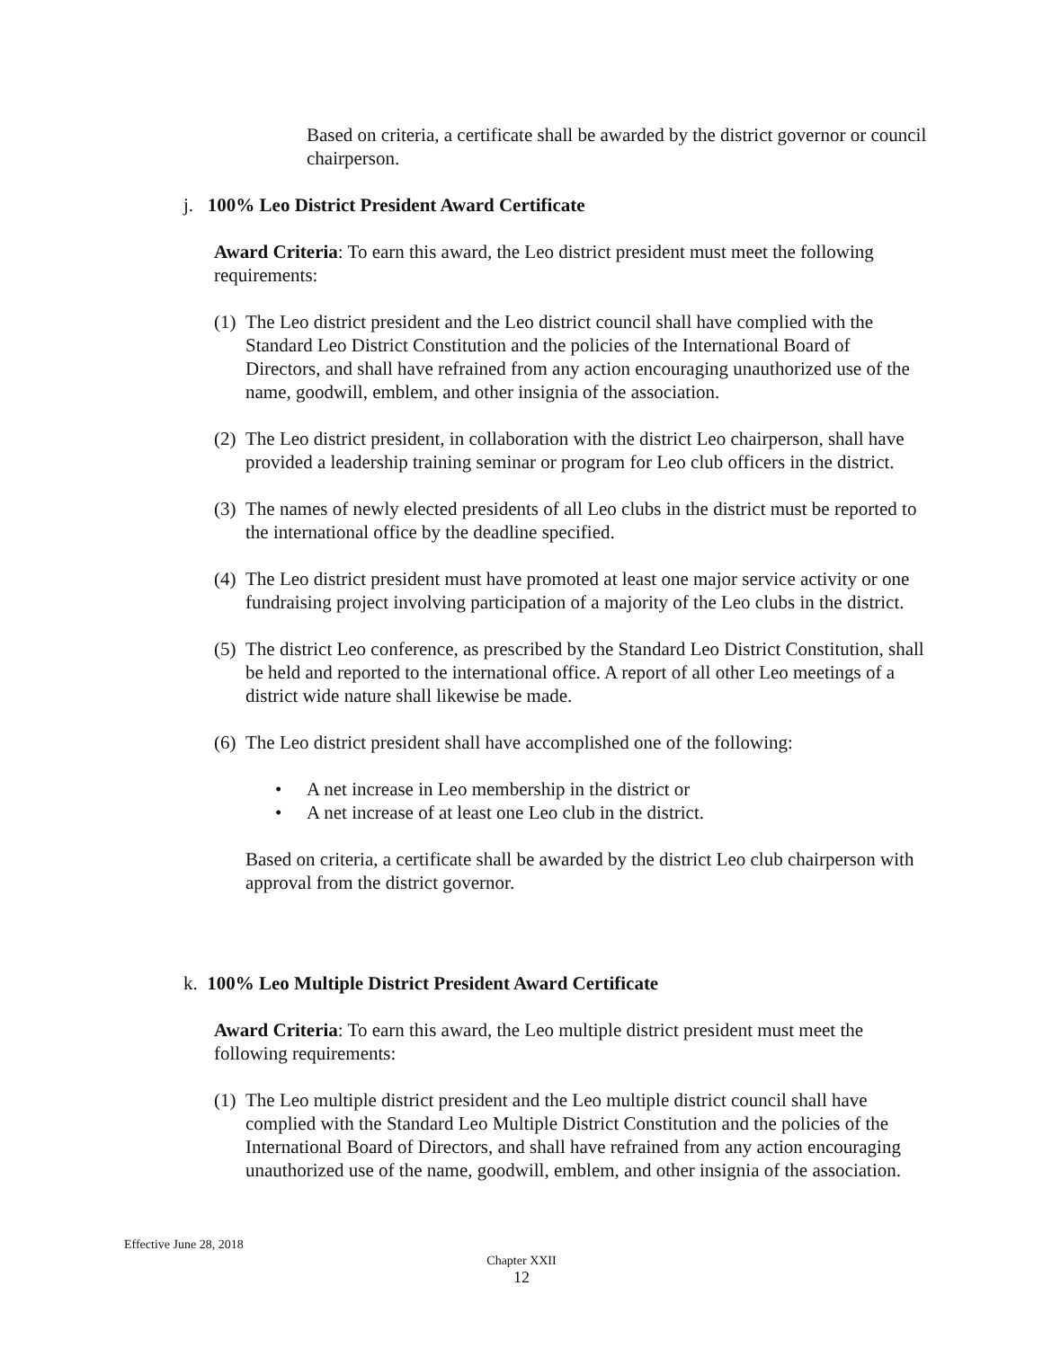Based on criteria, a certificate shall be awarded by the district governor or council chairperson.
j. 100% Leo District President Award Certificate
Award Criteria: To earn this award, the Leo district president must meet the following requirements:
(1)
The Leo district president and the Leo district council shall have complied with the Standard Leo District Constitution and the policies of the International Board of Directors, and shall have refrained from any action encouraging unauthorized use of the name, goodwill, emblem, and other insignia of the association.
(2)
The Leo district president, in collaboration with the district Leo chairperson, shall have provided a leadership training seminar or program for Leo club officers in the district.
(3)
The names of newly elected presidents of all Leo clubs in the district must be reported to the international office by the deadline specified.
(4)
The Leo district president must have promoted at least one major service activity or one fundraising project involving participation of a majority of the Leo clubs in the district.
(5)
The district Leo conference, as prescribed by the Standard Leo District Constitution, shall be held and reported to the international office. A report of all other Leo meetings of a district wide nature shall likewise be made.
(6)
The Leo district president shall have accomplished one of the following:
• A net increase in Leo membership in the district or
• A net increase of at least one Leo club in the district.
Based on criteria, a certificate shall be awarded by the district Leo club chairperson with approval from the district governor.
k. 100% Leo Multiple District President Award Certificate
Award Criteria: To earn this award, the Leo multiple district president must meet the following requirements:
(1)
The Leo multiple district president and the Leo multiple district council shall have complied with the Standard Leo Multiple District Constitution and the policies of the International Board of Directors, and shall have refrained from any action encouraging unauthorized use of the name, goodwill, emblem, and other insignia of the association.
Effective June 28, 2018
Chapter XXII
12